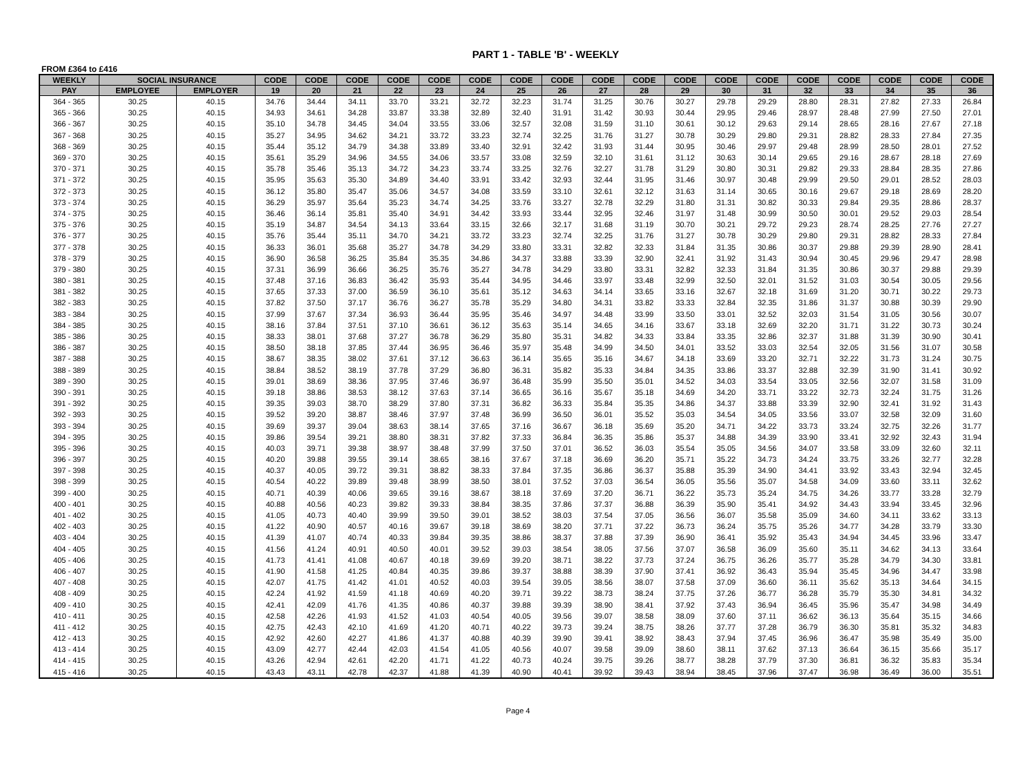PART 1 - TABLE 'B' - WEEKLY
FROM £364 to £416
| WEEKLY | SOCIAL INSURANCE | | CODE | CODE | CODE | CODE | CODE | CODE | CODE | CODE | CODE | CODE | CODE | CODE | CODE | CODE | CODE | CODE | CODE | CODE |
| --- | --- | --- | --- | --- | --- | --- | --- | --- | --- | --- | --- | --- | --- | --- | --- | --- | --- | --- | --- | --- |
| PAY | EMPLOYEE | EMPLOYER | 19 | 20 | 21 | 22 | 23 | 24 | 25 | 26 | 27 | 28 | 29 | 30 | 31 | 32 | 33 | 34 | 35 | 36 |
| 364 - 365 | 30.25 | 40.15 | 34.76 | 34.44 | 34.11 | 33.70 | 33.21 | 32.72 | 32.23 | 31.74 | 31.25 | 30.76 | 30.27 | 29.78 | 29.29 | 28.80 | 28.31 | 27.82 | 27.33 | 26.84 |
| 365 - 366 | 30.25 | 40.15 | 34.93 | 34.61 | 34.28 | 33.87 | 33.38 | 32.89 | 32.40 | 31.91 | 31.42 | 30.93 | 30.44 | 29.95 | 29.46 | 28.97 | 28.48 | 27.99 | 27.50 | 27.01 |
| 366 - 367 | 30.25 | 40.15 | 35.10 | 34.78 | 34.45 | 34.04 | 33.55 | 33.06 | 32.57 | 32.08 | 31.59 | 31.10 | 30.61 | 30.12 | 29.63 | 29.14 | 28.65 | 28.16 | 27.67 | 27.18 |
| 367 - 368 | 30.25 | 40.15 | 35.27 | 34.95 | 34.62 | 34.21 | 33.72 | 33.23 | 32.74 | 32.25 | 31.76 | 31.27 | 30.78 | 30.29 | 29.80 | 29.31 | 28.82 | 28.33 | 27.84 | 27.35 |
| 368 - 369 | 30.25 | 40.15 | 35.44 | 35.12 | 34.79 | 34.38 | 33.89 | 33.40 | 32.91 | 32.42 | 31.93 | 31.44 | 30.95 | 30.46 | 29.97 | 29.48 | 28.99 | 28.50 | 28.01 | 27.52 |
| 369 - 370 | 30.25 | 40.15 | 35.61 | 35.29 | 34.96 | 34.55 | 34.06 | 33.57 | 33.08 | 32.59 | 32.10 | 31.61 | 31.12 | 30.63 | 30.14 | 29.65 | 29.16 | 28.67 | 28.18 | 27.69 |
| 370 - 371 | 30.25 | 40.15 | 35.78 | 35.46 | 35.13 | 34.72 | 34.23 | 33.74 | 33.25 | 32.76 | 32.27 | 31.78 | 31.29 | 30.80 | 30.31 | 29.82 | 29.33 | 28.84 | 28.35 | 27.86 |
| 371 - 372 | 30.25 | 40.15 | 35.95 | 35.63 | 35.30 | 34.89 | 34.40 | 33.91 | 33.42 | 32.93 | 32.44 | 31.95 | 31.46 | 30.97 | 30.48 | 29.99 | 29.50 | 29.01 | 28.52 | 28.03 |
| 372 - 373 | 30.25 | 40.15 | 36.12 | 35.80 | 35.47 | 35.06 | 34.57 | 34.08 | 33.59 | 33.10 | 32.61 | 32.12 | 31.63 | 31.14 | 30.65 | 30.16 | 29.67 | 29.18 | 28.69 | 28.20 |
| 373 - 374 | 30.25 | 40.15 | 36.29 | 35.97 | 35.64 | 35.23 | 34.74 | 34.25 | 33.76 | 33.27 | 32.78 | 32.29 | 31.80 | 31.31 | 30.82 | 30.33 | 29.84 | 29.35 | 28.86 | 28.37 |
| 374 - 375 | 30.25 | 40.15 | 36.46 | 36.14 | 35.81 | 35.40 | 34.91 | 34.42 | 33.93 | 33.44 | 32.95 | 32.46 | 31.97 | 31.48 | 30.99 | 30.50 | 30.01 | 29.52 | 29.03 | 28.54 |
| 375 - 376 | 30.25 | 40.15 | 35.19 | 34.87 | 34.54 | 34.13 | 33.64 | 33.15 | 32.66 | 32.17 | 31.68 | 31.19 | 30.70 | 30.21 | 29.72 | 29.23 | 28.74 | 28.25 | 27.76 | 27.27 |
| 376 - 377 | 30.25 | 40.15 | 35.76 | 35.44 | 35.11 | 34.70 | 34.21 | 33.72 | 33.23 | 32.74 | 32.25 | 31.76 | 31.27 | 30.78 | 30.29 | 29.80 | 29.31 | 28.82 | 28.33 | 27.84 |
| 377 - 378 | 30.25 | 40.15 | 36.33 | 36.01 | 35.68 | 35.27 | 34.78 | 34.29 | 33.80 | 33.31 | 32.82 | 32.33 | 31.84 | 31.35 | 30.86 | 30.37 | 29.88 | 29.39 | 28.90 | 28.41 |
| 378 - 379 | 30.25 | 40.15 | 36.90 | 36.58 | 36.25 | 35.84 | 35.35 | 34.86 | 34.37 | 33.88 | 33.39 | 32.90 | 32.41 | 31.92 | 31.43 | 30.94 | 30.45 | 29.96 | 29.47 | 28.98 |
| 379 - 380 | 30.25 | 40.15 | 37.31 | 36.99 | 36.66 | 36.25 | 35.76 | 35.27 | 34.78 | 34.29 | 33.80 | 33.31 | 32.82 | 32.33 | 31.84 | 31.35 | 30.86 | 30.37 | 29.88 | 29.39 |
| 380 - 381 | 30.25 | 40.15 | 37.48 | 37.16 | 36.83 | 36.42 | 35.93 | 35.44 | 34.95 | 34.46 | 33.97 | 33.48 | 32.99 | 32.50 | 32.01 | 31.52 | 31.03 | 30.54 | 30.05 | 29.56 |
| 381 - 382 | 30.25 | 40.15 | 37.65 | 37.33 | 37.00 | 36.59 | 36.10 | 35.61 | 35.12 | 34.63 | 34.14 | 33.65 | 33.16 | 32.67 | 32.18 | 31.69 | 31.20 | 30.71 | 30.22 | 29.73 |
| 382 - 383 | 30.25 | 40.15 | 37.82 | 37.50 | 37.17 | 36.76 | 36.27 | 35.78 | 35.29 | 34.80 | 34.31 | 33.82 | 33.33 | 32.84 | 32.35 | 31.86 | 31.37 | 30.88 | 30.39 | 29.90 |
| 383 - 384 | 30.25 | 40.15 | 37.99 | 37.67 | 37.34 | 36.93 | 36.44 | 35.95 | 35.46 | 34.97 | 34.48 | 33.99 | 33.50 | 33.01 | 32.52 | 32.03 | 31.54 | 31.05 | 30.56 | 30.07 |
| 384 - 385 | 30.25 | 40.15 | 38.16 | 37.84 | 37.51 | 37.10 | 36.61 | 36.12 | 35.63 | 35.14 | 34.65 | 34.16 | 33.67 | 33.18 | 32.69 | 32.20 | 31.71 | 31.22 | 30.73 | 30.24 |
| 385 - 386 | 30.25 | 40.15 | 38.33 | 38.01 | 37.68 | 37.27 | 36.78 | 36.29 | 35.80 | 35.31 | 34.82 | 34.33 | 33.84 | 33.35 | 32.86 | 32.37 | 31.88 | 31.39 | 30.90 | 30.41 |
| 386 - 387 | 30.25 | 40.15 | 38.50 | 38.18 | 37.85 | 37.44 | 36.95 | 36.46 | 35.97 | 35.48 | 34.99 | 34.50 | 34.01 | 33.52 | 33.03 | 32.54 | 32.05 | 31.56 | 31.07 | 30.58 |
| 387 - 388 | 30.25 | 40.15 | 38.67 | 38.35 | 38.02 | 37.61 | 37.12 | 36.63 | 36.14 | 35.65 | 35.16 | 34.67 | 34.18 | 33.69 | 33.20 | 32.71 | 32.22 | 31.73 | 31.24 | 30.75 |
| 388 - 389 | 30.25 | 40.15 | 38.84 | 38.52 | 38.19 | 37.78 | 37.29 | 36.80 | 36.31 | 35.82 | 35.33 | 34.84 | 34.35 | 33.86 | 33.37 | 32.88 | 32.39 | 31.90 | 31.41 | 30.92 |
| 389 - 390 | 30.25 | 40.15 | 39.01 | 38.69 | 38.36 | 37.95 | 37.46 | 36.97 | 36.48 | 35.99 | 35.50 | 35.01 | 34.52 | 34.03 | 33.54 | 33.05 | 32.56 | 32.07 | 31.58 | 31.09 |
| 390 - 391 | 30.25 | 40.15 | 39.18 | 38.86 | 38.53 | 38.12 | 37.63 | 37.14 | 36.65 | 36.16 | 35.67 | 35.18 | 34.69 | 34.20 | 33.71 | 33.22 | 32.73 | 32.24 | 31.75 | 31.26 |
| 391 - 392 | 30.25 | 40.15 | 39.35 | 39.03 | 38.70 | 38.29 | 37.80 | 37.31 | 36.82 | 36.33 | 35.84 | 35.35 | 34.86 | 34.37 | 33.88 | 33.39 | 32.90 | 32.41 | 31.92 | 31.43 |
| 392 - 393 | 30.25 | 40.15 | 39.52 | 39.20 | 38.87 | 38.46 | 37.97 | 37.48 | 36.99 | 36.50 | 36.01 | 35.52 | 35.03 | 34.54 | 34.05 | 33.56 | 33.07 | 32.58 | 32.09 | 31.60 |
| 393 - 394 | 30.25 | 40.15 | 39.69 | 39.37 | 39.04 | 38.63 | 38.14 | 37.65 | 37.16 | 36.67 | 36.18 | 35.69 | 35.20 | 34.71 | 34.22 | 33.73 | 33.24 | 32.75 | 32.26 | 31.77 |
| 394 - 395 | 30.25 | 40.15 | 39.86 | 39.54 | 39.21 | 38.80 | 38.31 | 37.82 | 37.33 | 36.84 | 36.35 | 35.86 | 35.37 | 34.88 | 34.39 | 33.90 | 33.41 | 32.92 | 32.43 | 31.94 |
| 395 - 396 | 30.25 | 40.15 | 40.03 | 39.71 | 39.38 | 38.97 | 38.48 | 37.99 | 37.50 | 37.01 | 36.52 | 36.03 | 35.54 | 35.05 | 34.56 | 34.07 | 33.58 | 33.09 | 32.60 | 32.11 |
| 396 - 397 | 30.25 | 40.15 | 40.20 | 39.88 | 39.55 | 39.14 | 38.65 | 38.16 | 37.67 | 37.18 | 36.69 | 36.20 | 35.71 | 35.22 | 34.73 | 34.24 | 33.75 | 33.26 | 32.77 | 32.28 |
| 397 - 398 | 30.25 | 40.15 | 40.37 | 40.05 | 39.72 | 39.31 | 38.82 | 38.33 | 37.84 | 37.35 | 36.86 | 36.37 | 35.88 | 35.39 | 34.90 | 34.41 | 33.92 | 33.43 | 32.94 | 32.45 |
| 398 - 399 | 30.25 | 40.15 | 40.54 | 40.22 | 39.89 | 39.48 | 38.99 | 38.50 | 38.01 | 37.52 | 37.03 | 36.54 | 36.05 | 35.56 | 35.07 | 34.58 | 34.09 | 33.60 | 33.11 | 32.62 |
| 399 - 400 | 30.25 | 40.15 | 40.71 | 40.39 | 40.06 | 39.65 | 39.16 | 38.67 | 38.18 | 37.69 | 37.20 | 36.71 | 36.22 | 35.73 | 35.24 | 34.75 | 34.26 | 33.77 | 33.28 | 32.79 |
| 400 - 401 | 30.25 | 40.15 | 40.88 | 40.56 | 40.23 | 39.82 | 39.33 | 38.84 | 38.35 | 37.86 | 37.37 | 36.88 | 36.39 | 35.90 | 35.41 | 34.92 | 34.43 | 33.94 | 33.45 | 32.96 |
| 401 - 402 | 30.25 | 40.15 | 41.05 | 40.73 | 40.40 | 39.99 | 39.50 | 39.01 | 38.52 | 38.03 | 37.54 | 37.05 | 36.56 | 36.07 | 35.58 | 35.09 | 34.60 | 34.11 | 33.62 | 33.13 |
| 402 - 403 | 30.25 | 40.15 | 41.22 | 40.90 | 40.57 | 40.16 | 39.67 | 39.18 | 38.69 | 38.20 | 37.71 | 37.22 | 36.73 | 36.24 | 35.75 | 35.26 | 34.77 | 34.28 | 33.79 | 33.30 |
| 403 - 404 | 30.25 | 40.15 | 41.39 | 41.07 | 40.74 | 40.33 | 39.84 | 39.35 | 38.86 | 38.37 | 37.88 | 37.39 | 36.90 | 36.41 | 35.92 | 35.43 | 34.94 | 34.45 | 33.96 | 33.47 |
| 404 - 405 | 30.25 | 40.15 | 41.56 | 41.24 | 40.91 | 40.50 | 40.01 | 39.52 | 39.03 | 38.54 | 38.05 | 37.56 | 37.07 | 36.58 | 36.09 | 35.60 | 35.11 | 34.62 | 34.13 | 33.64 |
| 405 - 406 | 30.25 | 40.15 | 41.73 | 41.41 | 41.08 | 40.67 | 40.18 | 39.69 | 39.20 | 38.71 | 38.22 | 37.73 | 37.24 | 36.75 | 36.26 | 35.77 | 35.28 | 34.79 | 34.30 | 33.81 |
| 406 - 407 | 30.25 | 40.15 | 41.90 | 41.58 | 41.25 | 40.84 | 40.35 | 39.86 | 39.37 | 38.88 | 38.39 | 37.90 | 37.41 | 36.92 | 36.43 | 35.94 | 35.45 | 34.96 | 34.47 | 33.98 |
| 407 - 408 | 30.25 | 40.15 | 42.07 | 41.75 | 41.42 | 41.01 | 40.52 | 40.03 | 39.54 | 39.05 | 38.56 | 38.07 | 37.58 | 37.09 | 36.60 | 36.11 | 35.62 | 35.13 | 34.64 | 34.15 |
| 408 - 409 | 30.25 | 40.15 | 42.24 | 41.92 | 41.59 | 41.18 | 40.69 | 40.20 | 39.71 | 39.22 | 38.73 | 38.24 | 37.75 | 37.26 | 36.77 | 36.28 | 35.79 | 35.30 | 34.81 | 34.32 |
| 409 - 410 | 30.25 | 40.15 | 42.41 | 42.09 | 41.76 | 41.35 | 40.86 | 40.37 | 39.88 | 39.39 | 38.90 | 38.41 | 37.92 | 37.43 | 36.94 | 36.45 | 35.96 | 35.47 | 34.98 | 34.49 |
| 410 - 411 | 30.25 | 40.15 | 42.58 | 42.26 | 41.93 | 41.52 | 41.03 | 40.54 | 40.05 | 39.56 | 39.07 | 38.58 | 38.09 | 37.60 | 37.11 | 36.62 | 36.13 | 35.64 | 35.15 | 34.66 |
| 411 - 412 | 30.25 | 40.15 | 42.75 | 42.43 | 42.10 | 41.69 | 41.20 | 40.71 | 40.22 | 39.73 | 39.24 | 38.75 | 38.26 | 37.77 | 37.28 | 36.79 | 36.30 | 35.81 | 35.32 | 34.83 |
| 412 - 413 | 30.25 | 40.15 | 42.92 | 42.60 | 42.27 | 41.86 | 41.37 | 40.88 | 40.39 | 39.90 | 39.41 | 38.92 | 38.43 | 37.94 | 37.45 | 36.96 | 36.47 | 35.98 | 35.49 | 35.00 |
| 413 - 414 | 30.25 | 40.15 | 43.09 | 42.77 | 42.44 | 42.03 | 41.54 | 41.05 | 40.56 | 40.07 | 39.58 | 39.09 | 38.60 | 38.11 | 37.62 | 37.13 | 36.64 | 36.15 | 35.66 | 35.17 |
| 414 - 415 | 30.25 | 40.15 | 43.26 | 42.94 | 42.61 | 42.20 | 41.71 | 41.22 | 40.73 | 40.24 | 39.75 | 39.26 | 38.77 | 38.28 | 37.79 | 37.30 | 36.81 | 36.32 | 35.83 | 35.34 |
| 415 - 416 | 30.25 | 40.15 | 43.43 | 43.11 | 42.78 | 42.37 | 41.88 | 41.39 | 40.90 | 40.41 | 39.92 | 39.43 | 38.94 | 38.45 | 37.96 | 37.47 | 36.98 | 36.49 | 36.00 | 35.51 |
Page 4